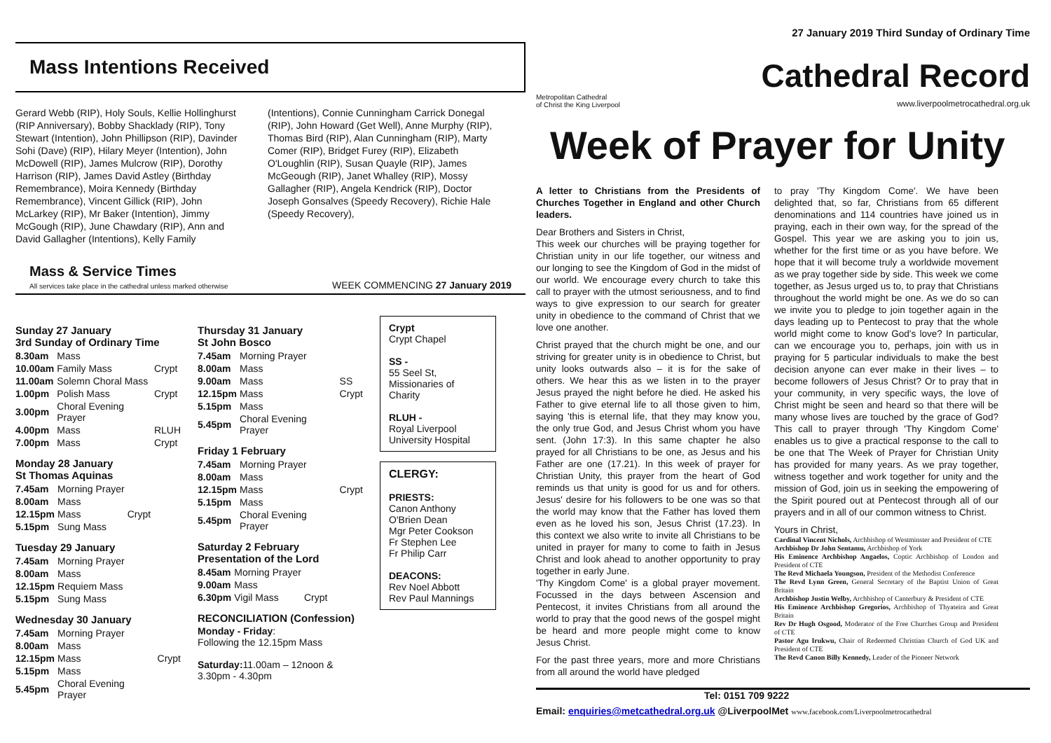Mass Intentions Received
Gerard Webb (RIP), Holy Souls, Kellie Hollinghurst (RIP Anniversary), Bobby Shacklady (RIP), Tony Stewart (Intention), John Phillipson (RIP), Davinder Sohi (Dave) (RIP), Hilary Meyer (Intention), John McDowell (RIP), James Mulcrow (RIP), Dorothy Harrison (RIP), James David Astley (Birthday Remembrance), Moira Kennedy (Birthday Remembrance), Vincent Gillick (RIP), John McLarkey (RIP), Mr Baker (Intention), Jimmy McGough (RIP), June Chawdary (RIP), Ann and David Gallagher (Intentions), Kelly Family
(Intentions), Connie Cunningham Carrick Donegal (RIP), John Howard (Get Well), Anne Murphy (RIP), Thomas Bird (RIP), Alan Cunningham (RIP), Marty Comer (RIP), Bridget Furey (RIP), Elizabeth O'Loughlin (RIP), Susan Quayle (RIP), James McGeough (RIP), Janet Whalley (RIP), Mossy Gallagher (RIP), Angela Kendrick (RIP), Doctor Joseph Gonsalves (Speedy Recovery), Richie Hale (Speedy Recovery),
Mass & Service Times
All services take place in the cathedral unless marked otherwise
WEEK COMMENCING 27 January 2019
Sunday 27 January
3rd Sunday of Ordinary Time
| 8.30am | Mass | |
| 10.00am | Family Mass | Crypt |
| 11.00am | Solemn Choral Mass | |
| 1.00pm | Polish Mass | Crypt |
| 3.00pm | Choral Evening Prayer | |
| 4.00pm | Mass | RLUH |
| 7.00pm | Mass | Crypt |
Monday 28 January
St Thomas Aquinas
| 7.45am | Morning Prayer | |
| 8.00am | Mass | |
| 12.15pm | Mass | Crypt |
| 5.15pm | Sung Mass | |
Tuesday 29 January
| 7.45am | Morning Prayer |
| 8.00am | Mass |
| 12.15pm | Requiem Mass |
| 5.15pm | Sung Mass |
Wednesday 30 January
| 7.45am | Morning Prayer | |
| 8.00am | Mass | |
| 12.15pm | Mass | Crypt |
| 5.15pm | Mass | |
| 5.45pm | Choral Evening Prayer | |
Thursday 31 January
St John Bosco
| 7.45am | Morning Prayer | |
| 8.00am | Mass | |
| 9.00am | Mass | SS |
| 12.15pm | Mass | Crypt |
| 5.15pm | Mass | |
| 5.45pm | Choral Evening Prayer | |
Friday 1 February
| 7.45am | Morning Prayer | |
| 8.00am | Mass | |
| 12.15pm | Mass | Crypt |
| 5.15pm | Mass | |
| 5.45pm | Choral Evening Prayer | |
Saturday 2 February
Presentation of the Lord
| 8.45am | Morning Prayer | |
| 9.00am | Mass | |
| 6.30pm | Vigil Mass | Crypt |
RECONCILIATION (Confession)
Monday - Friday:
Following the 12.15pm Mass
Saturday: 11.00am – 12noon &
3.30pm - 4.30pm
Crypt
Crypt Chapel
SS -
55 Seel St, Missionaries of Charity
RLUH -
Royal Liverpool University Hospital
CLERGY:
PRIESTS:
Canon Anthony O'Brien Dean
Mgr Peter Cookson
Fr Stephen Lee
Fr Philip Carr
DEACONS:
Rev Noel Abbott
Rev Paul Mannings
27 January 2019 Third Sunday of Ordinary Time
Metropolitan Cathedral
of Christ the King Liverpool
Cathedral Record
www.liverpoolmetrocathedral.org.uk
Week of Prayer for Unity
A letter to Christians from the Presidents of Churches Together in England and other Church leaders.
Dear Brothers and Sisters in Christ,
This week our churches will be praying together for Christian unity in our life together, our witness and our longing to see the Kingdom of God in the midst of our world. We encourage every church to take this call to prayer with the utmost seriousness, and to find ways to give expression to our search for greater unity in obedience to the command of Christ that we love one another.
Christ prayed that the church might be one, and our striving for greater unity is in obedience to Christ, but unity looks outwards also – it is for the sake of others. We hear this as we listen in to the prayer Jesus prayed the night before he died. He asked his Father to give eternal life to all those given to him, saying 'this is eternal life, that they may know you, the only true God, and Jesus Christ whom you have sent. (John 17:3). In this same chapter he also prayed for all Christians to be one, as Jesus and his Father are one (17.21). In this week of prayer for Christian Unity, this prayer from the heart of God reminds us that unity is good for us and for others. Jesus' desire for his followers to be one was so that the world may know that the Father has loved them even as he loved his son, Jesus Christ (17.23). In this context we also write to invite all Christians to be united in prayer for many to come to faith in Jesus Christ and look ahead to another opportunity to pray together in early June.
'Thy Kingdom Come' is a global prayer movement. Focussed in the days between Ascension and Pentecost, it invites Christians from all around the world to pray that the good news of the gospel might be heard and more people might come to know Jesus Christ.
For the past three years, more and more Christians from all around the world have pledged
to pray 'Thy Kingdom Come'. We have been delighted that, so far, Christians from 65 different denominations and 114 countries have joined us in praying, each in their own way, for the spread of the Gospel. This year we are asking you to join us, whether for the first time or as you have before. We hope that it will become truly a worldwide movement as we pray together side by side. This week we come together, as Jesus urged us to, to pray that Christians throughout the world might be one. As we do so can we invite you to pledge to join together again in the days leading up to Pentecost to pray that the whole world might come to know God's love? In particular, can we encourage you to, perhaps, join with us in praying for 5 particular individuals to make the best decision anyone can ever make in their lives – to become followers of Jesus Christ? Or to pray that in your community, in very specific ways, the love of Christ might be seen and heard so that there will be many whose lives are touched by the grace of God? This call to prayer through 'Thy Kingdom Come' enables us to give a practical response to the call to be one that The Week of Prayer for Christian Unity has provided for many years. As we pray together, witness together and work together for unity and the mission of God, join us in seeking the empowering of the Spirit poured out at Pentecost through all of our prayers and in all of our common witness to Christ.
Yours in Christ,
Cardinal Vincent Nichols, Archbishop of Westminster and President of CTE
Archbishop Dr John Sentamu, Archbishop of York
His Eminence Archbishop Angaelos, Coptic Archbishop of London and President of CTE
The Revd Michaela Youngson, President of the Methodist Conference
The Revd Lynn Green, General Secretary of the Baptist Union of Great Britain
Archbishop Justin Welby, Archbishop of Canterbury & President of CTE
His Eminence Archbishop Gregorios, Archbishop of Thyateira and Great Britain
Rev Dr Hugh Osgood, Moderator of the Free Churches Group and President of CTE
Pastor Agu Irukwu, Chair of Redeemed Christian Church of God UK and President of CTE
The Revd Canon Billy Kennedy, Leader of the Pioneer Network
Tel: 0151 709 9222
Email: enquiries@metcathedral.org.uk @LiverpoolMet www.facebook.com/Liverpoolmetrocathedral